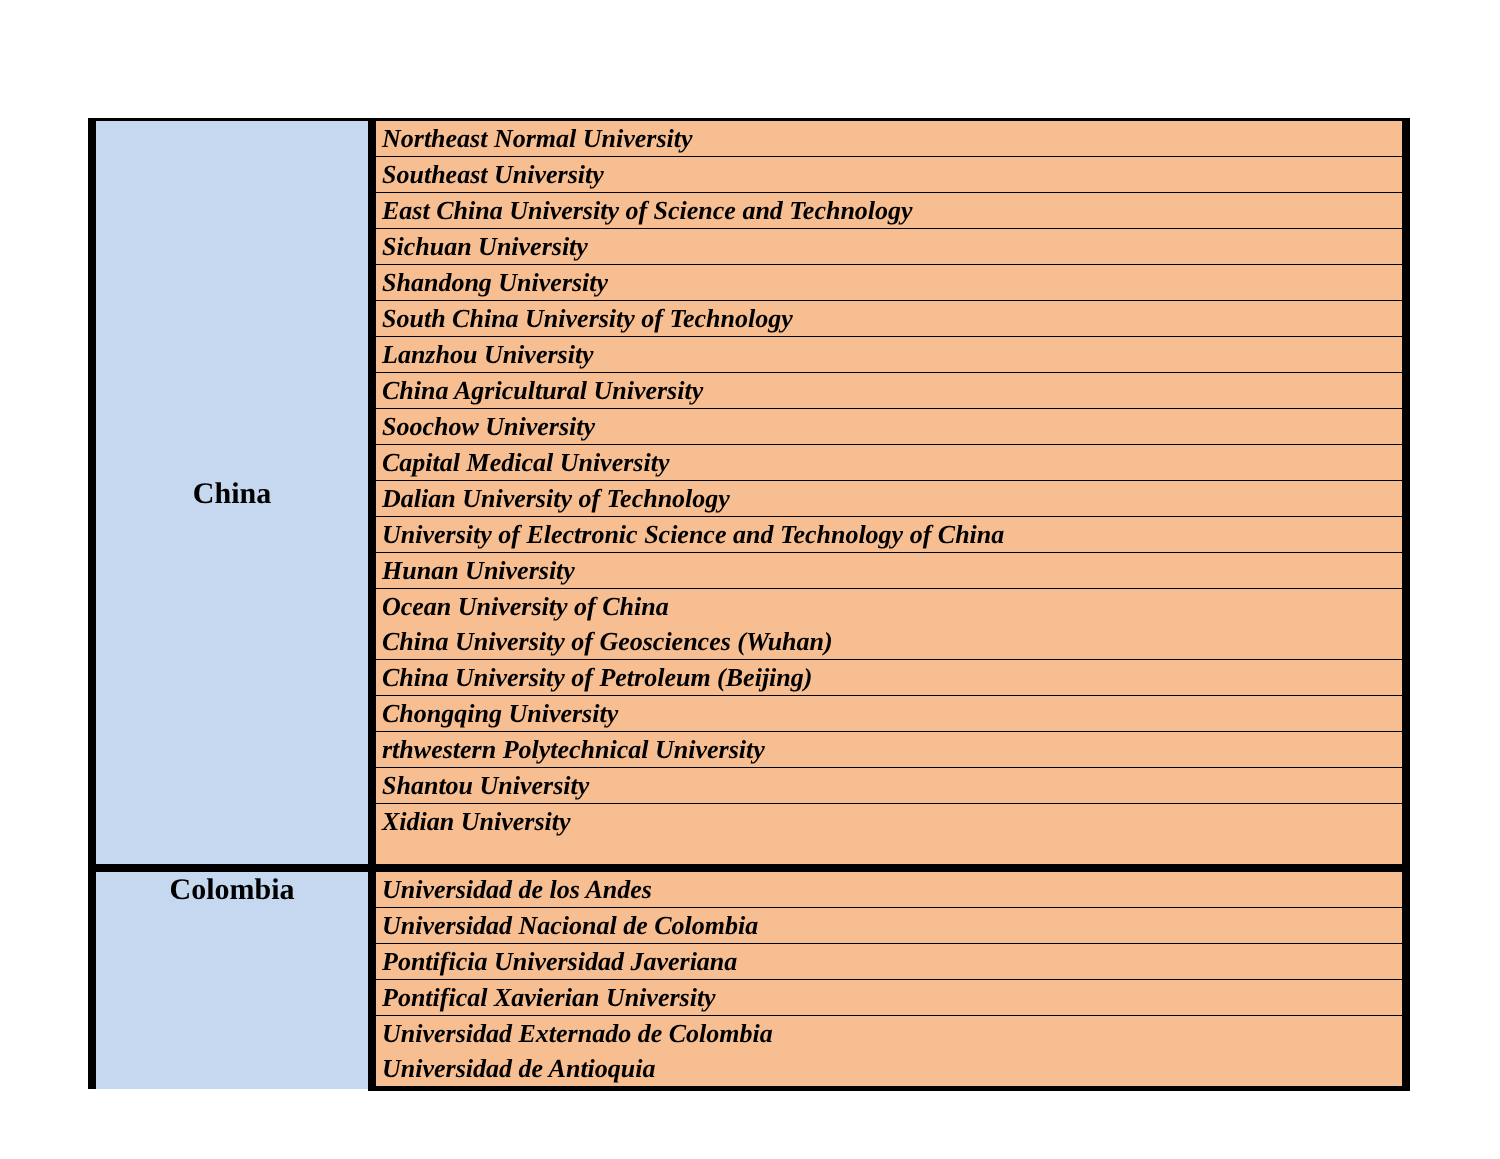| China | Northeast Normal University |
| | Southeast University |
| | East China University of Science and Technology |
| | Sichuan University |
| | Shandong University |
| | South China University of Technology |
| | Lanzhou University |
| | China Agricultural University |
| | Soochow University |
| | Capital Medical University |
| | Dalian University of Technology |
| | University of Electronic Science and Technology of China |
| | Hunan University |
| | Ocean University of China |
| | China University of Geosciences (Wuhan) |
| | China University of Petroleum (Beijing) |
| | Chongqing University |
| | rthwestern Polytechnical University |
| | Shantou University |
| | Xidian University |
| Colombia | Universidad de los Andes |
| | Universidad Nacional de Colombia |
| | Pontificia Universidad Javeriana |
| | Pontifical Xavierian University |
| | Universidad Externado de Colombia |
| | Universidad de Antioquia |